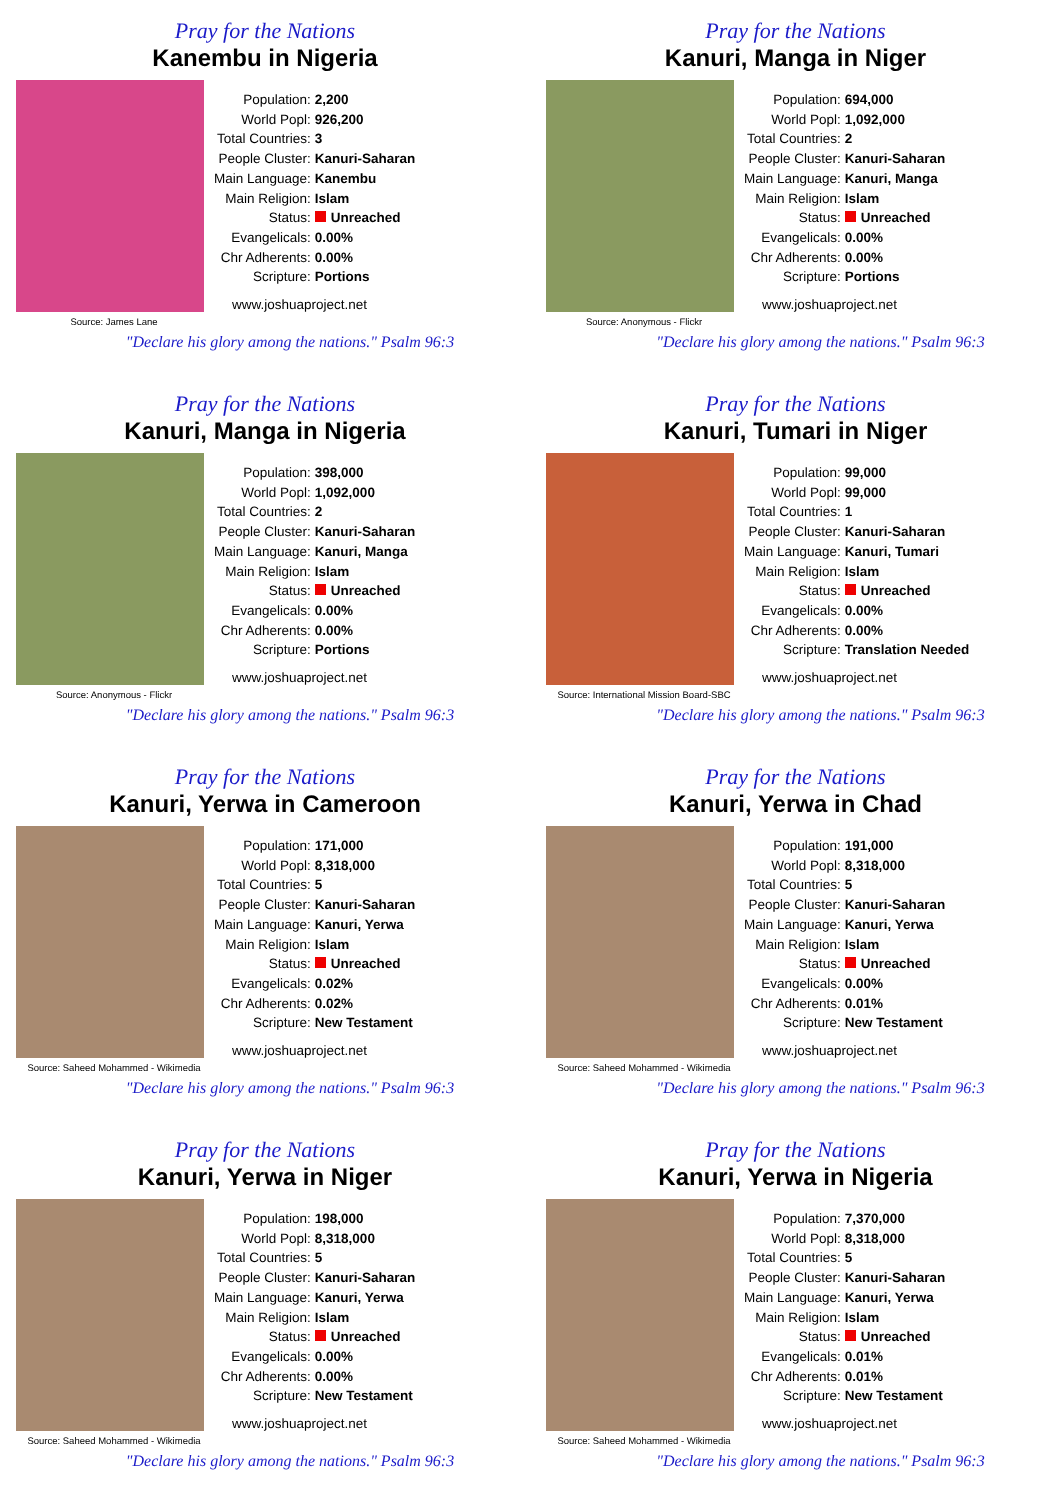Pray for the Nations
Kanembu in Nigeria
Source: James Lane
| Population: | 2,200 |
| World Popl: | 926,200 |
| Total Countries: | 3 |
| People Cluster: | Kanuri-Saharan |
| Main Language: | Kanembu |
| Main Religion: | Islam |
| Status: | Unreached |
| Evangelicals: | 0.00% |
| Chr Adherents: | 0.00% |
| Scripture: | Portions |
www.joshuaproject.net
"Declare his glory among the nations." Psalm 96:3
Pray for the Nations
Kanuri, Manga in Niger
Source: Anonymous - Flickr
| Population: | 694,000 |
| World Popl: | 1,092,000 |
| Total Countries: | 2 |
| People Cluster: | Kanuri-Saharan |
| Main Language: | Kanuri, Manga |
| Main Religion: | Islam |
| Status: | Unreached |
| Evangelicals: | 0.00% |
| Chr Adherents: | 0.00% |
| Scripture: | Portions |
www.joshuaproject.net
"Declare his glory among the nations." Psalm 96:3
Pray for the Nations
Kanuri, Manga in Nigeria
Source: Anonymous - Flickr
| Population: | 398,000 |
| World Popl: | 1,092,000 |
| Total Countries: | 2 |
| People Cluster: | Kanuri-Saharan |
| Main Language: | Kanuri, Manga |
| Main Religion: | Islam |
| Status: | Unreached |
| Evangelicals: | 0.00% |
| Chr Adherents: | 0.00% |
| Scripture: | Portions |
www.joshuaproject.net
"Declare his glory among the nations." Psalm 96:3
Pray for the Nations
Kanuri, Tumari in Niger
Source: International Mission Board-SBC
| Population: | 99,000 |
| World Popl: | 99,000 |
| Total Countries: | 1 |
| People Cluster: | Kanuri-Saharan |
| Main Language: | Kanuri, Tumari |
| Main Religion: | Islam |
| Status: | Unreached |
| Evangelicals: | 0.00% |
| Chr Adherents: | 0.00% |
| Scripture: | Translation Needed |
www.joshuaproject.net
"Declare his glory among the nations." Psalm 96:3
Pray for the Nations
Kanuri, Yerwa in Cameroon
Source: Saheed Mohammed - Wikimedia
| Population: | 171,000 |
| World Popl: | 8,318,000 |
| Total Countries: | 5 |
| People Cluster: | Kanuri-Saharan |
| Main Language: | Kanuri, Yerwa |
| Main Religion: | Islam |
| Status: | Unreached |
| Evangelicals: | 0.02% |
| Chr Adherents: | 0.02% |
| Scripture: | New Testament |
www.joshuaproject.net
"Declare his glory among the nations." Psalm 96:3
Pray for the Nations
Kanuri, Yerwa in Chad
Source: Saheed Mohammed - Wikimedia
| Population: | 191,000 |
| World Popl: | 8,318,000 |
| Total Countries: | 5 |
| People Cluster: | Kanuri-Saharan |
| Main Language: | Kanuri, Yerwa |
| Main Religion: | Islam |
| Status: | Unreached |
| Evangelicals: | 0.00% |
| Chr Adherents: | 0.01% |
| Scripture: | New Testament |
www.joshuaproject.net
"Declare his glory among the nations." Psalm 96:3
Pray for the Nations
Kanuri, Yerwa in Niger
Source: Saheed Mohammed - Wikimedia
| Population: | 198,000 |
| World Popl: | 8,318,000 |
| Total Countries: | 5 |
| People Cluster: | Kanuri-Saharan |
| Main Language: | Kanuri, Yerwa |
| Main Religion: | Islam |
| Status: | Unreached |
| Evangelicals: | 0.00% |
| Chr Adherents: | 0.00% |
| Scripture: | New Testament |
www.joshuaproject.net
"Declare his glory among the nations." Psalm 96:3
Pray for the Nations
Kanuri, Yerwa in Nigeria
Source: Saheed Mohammed - Wikimedia
| Population: | 7,370,000 |
| World Popl: | 8,318,000 |
| Total Countries: | 5 |
| People Cluster: | Kanuri-Saharan |
| Main Language: | Kanuri, Yerwa |
| Main Religion: | Islam |
| Status: | Unreached |
| Evangelicals: | 0.01% |
| Chr Adherents: | 0.01% |
| Scripture: | New Testament |
www.joshuaproject.net
"Declare his glory among the nations." Psalm 96:3